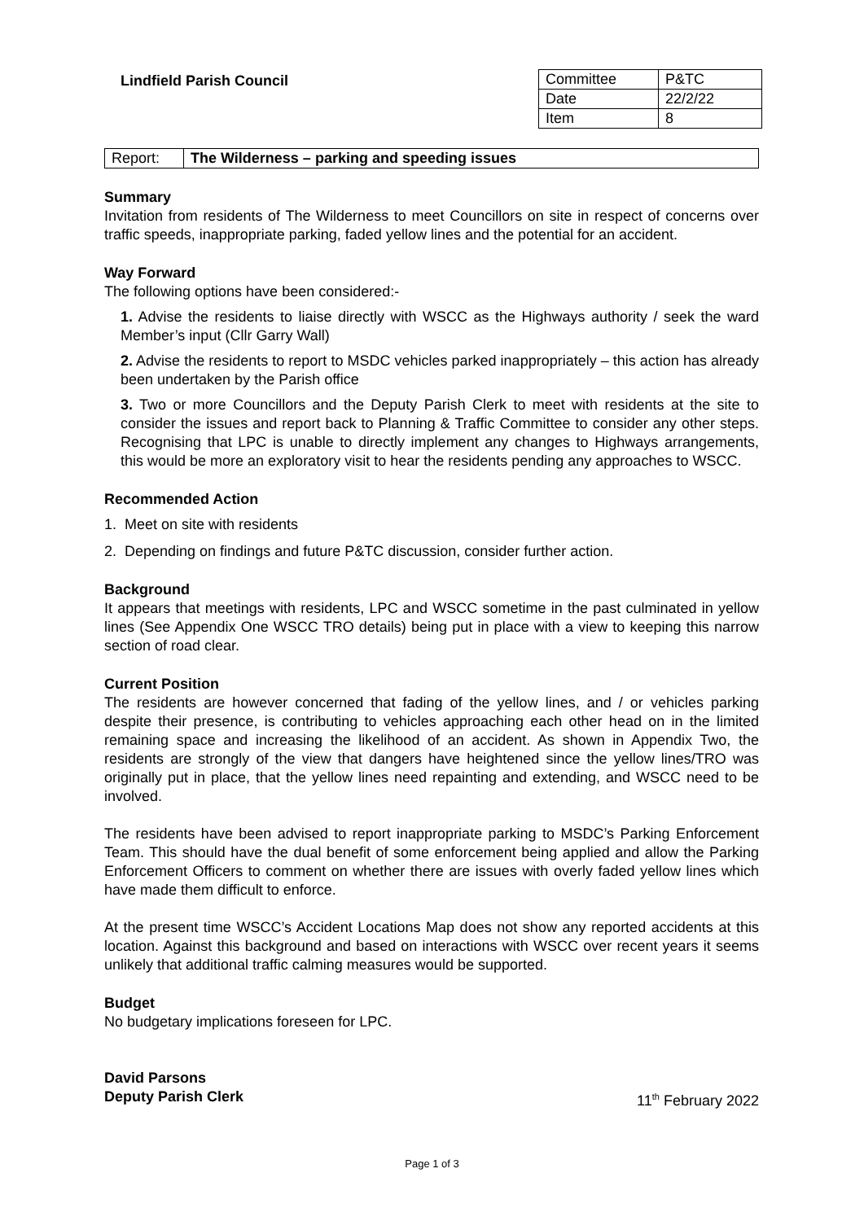Lindfield Parish Council
| Committee | P&TC |
| Date | 22/2/22 |
| Item | 8 |
| Report: | The Wilderness – parking and speeding issues |
Summary
Invitation from residents of The Wilderness to meet Councillors on site in respect of concerns over traffic speeds, inappropriate parking, faded yellow lines and the potential for an accident.
Way Forward
The following options have been considered:-
1. Advise the residents to liaise directly with WSCC as the Highways authority / seek the ward Member’s input (Cllr Garry Wall)
2. Advise the residents to report to MSDC vehicles parked inappropriately – this action has already been undertaken by the Parish office
3. Two or more Councillors and the Deputy Parish Clerk to meet with residents at the site to consider the issues and report back to Planning & Traffic Committee to consider any other steps. Recognising that LPC is unable to directly implement any changes to Highways arrangements, this would be more an exploratory visit to hear the residents pending any approaches to WSCC.
Recommended Action
1. Meet on site with residents
2. Depending on findings and future P&TC discussion, consider further action.
Background
It appears that meetings with residents, LPC and WSCC sometime in the past culminated in yellow lines (See Appendix One WSCC TRO details) being put in place with a view to keeping this narrow section of road clear.
Current Position
The residents are however concerned that fading of the yellow lines, and / or vehicles parking despite their presence, is contributing to vehicles approaching each other head on in the limited remaining space and increasing the likelihood of an accident. As shown in Appendix Two, the residents are strongly of the view that dangers have heightened since the yellow lines/TRO was originally put in place, that the yellow lines need repainting and extending, and WSCC need to be involved.
The residents have been advised to report inappropriate parking to MSDC’s Parking Enforcement Team. This should have the dual benefit of some enforcement being applied and allow the Parking Enforcement Officers to comment on whether there are issues with overly faded yellow lines which have made them difficult to enforce.
At the present time WSCC’s Accident Locations Map does not show any reported accidents at this location. Against this background and based on interactions with WSCC over recent years it seems unlikely that additional traffic calming measures would be supported.
Budget
No budgetary implications foreseen for LPC.
David Parsons
Deputy Parish Clerk 11<sup>th</sup> February 2022
Page 1 of 3